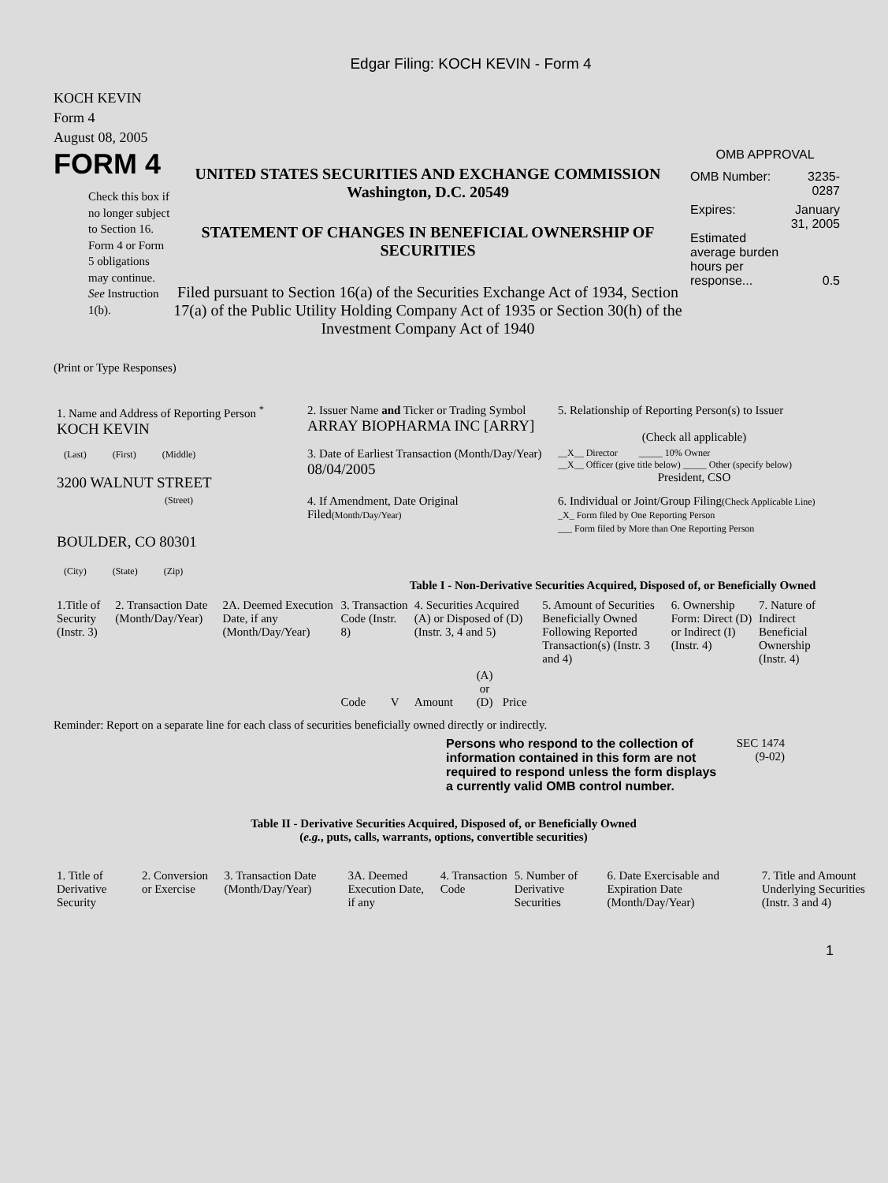Edgar Filing: KOCH KEVIN - Form 4
KOCH KEVIN
Form 4
August 08, 2005
FORM 4
Check this box if no longer subject to Section 16. Form 4 or Form 5 obligations may continue. See Instruction 1(b).
UNITED STATES SECURITIES AND EXCHANGE COMMISSION
Washington, D.C. 20549
STATEMENT OF CHANGES IN BENEFICIAL OWNERSHIP OF SECURITIES
Filed pursuant to Section 16(a) of the Securities Exchange Act of 1934, Section 17(a) of the Public Utility Holding Company Act of 1935 or Section 30(h) of the Investment Company Act of 1940
OMB APPROVAL
| OMB Number: | 3235-0287 |
| Expires: | January 31, 2005 |
| Estimated average burden hours per response... | 0.5 |
(Print or Type Responses)
| 1. Name and Address of Reporting Person <sup>*</sup> KOCH KEVIN | 2. Issuer Name and Ticker or Trading Symbol ARRAY BIOPHARMA INC [ARRY] | 5. Relationship of Reporting Person(s) to Issuer (Check all applicable) |
| (Last) (First) (Middle) 3200 WALNUT STREET | 3. Date of Earliest Transaction (Month/Day/Year) 08/04/2005 | __X__ Director _____ 10% Owner __X__ Officer (give title below) _____ Other (specify below) President, CSO |
| (Street) BOULDER, CO 80301 (City) (State) (Zip) | 4. If Amendment, Date Original Filed (Month/Day/Year) | 6. Individual or Joint/Group Filing (Check Applicable Line) _X_ Form filed by One Reporting Person ___ Form filed by More than One Reporting Person |
Table I - Non-Derivative Securities Acquired, Disposed of, or Beneficially Owned
| 1.Title of Security (Instr. 3) | 2. Transaction Date (Month/Day/Year) | 2A. Deemed Execution Date, if any (Month/Day/Year) | 3. Transaction Code (Instr. 8) | | 4. Securities Acquired (A) or Disposed of (D) (Instr. 3, 4 and 5) | | | 5. Amount of Securities Beneficially Owned Following Reported Transaction(s) (Instr. 3 and 4) | 6. Ownership Form: Direct (D) or Indirect (I) (Instr. 4) | 7. Nature of Indirect Beneficial Ownership (Instr. 4) |
| | | | Code | V | Amount | (A) or (D) | Price | | | |
Reminder: Report on a separate line for each class of securities beneficially owned directly or indirectly.
Persons who respond to the collection of information contained in this form are not required to respond unless the form displays a currently valid OMB control number.
SEC 1474
(9-02)
Table II - Derivative Securities Acquired, Disposed of, or Beneficially Owned
(e.g., puts, calls, warrants, options, convertible securities)
| 1. Title of Derivative Security | 2. Conversion or Exercise | 3. Transaction Date (Month/Day/Year) | 3A. Deemed Execution Date, if any | 4. Transaction Code | 5. Number of Derivative Securities | 6. Date Exercisable and Expiration Date (Month/Day/Year) | 7. Title and Amount Underlying Securities (Instr. 3 and 4) |
1